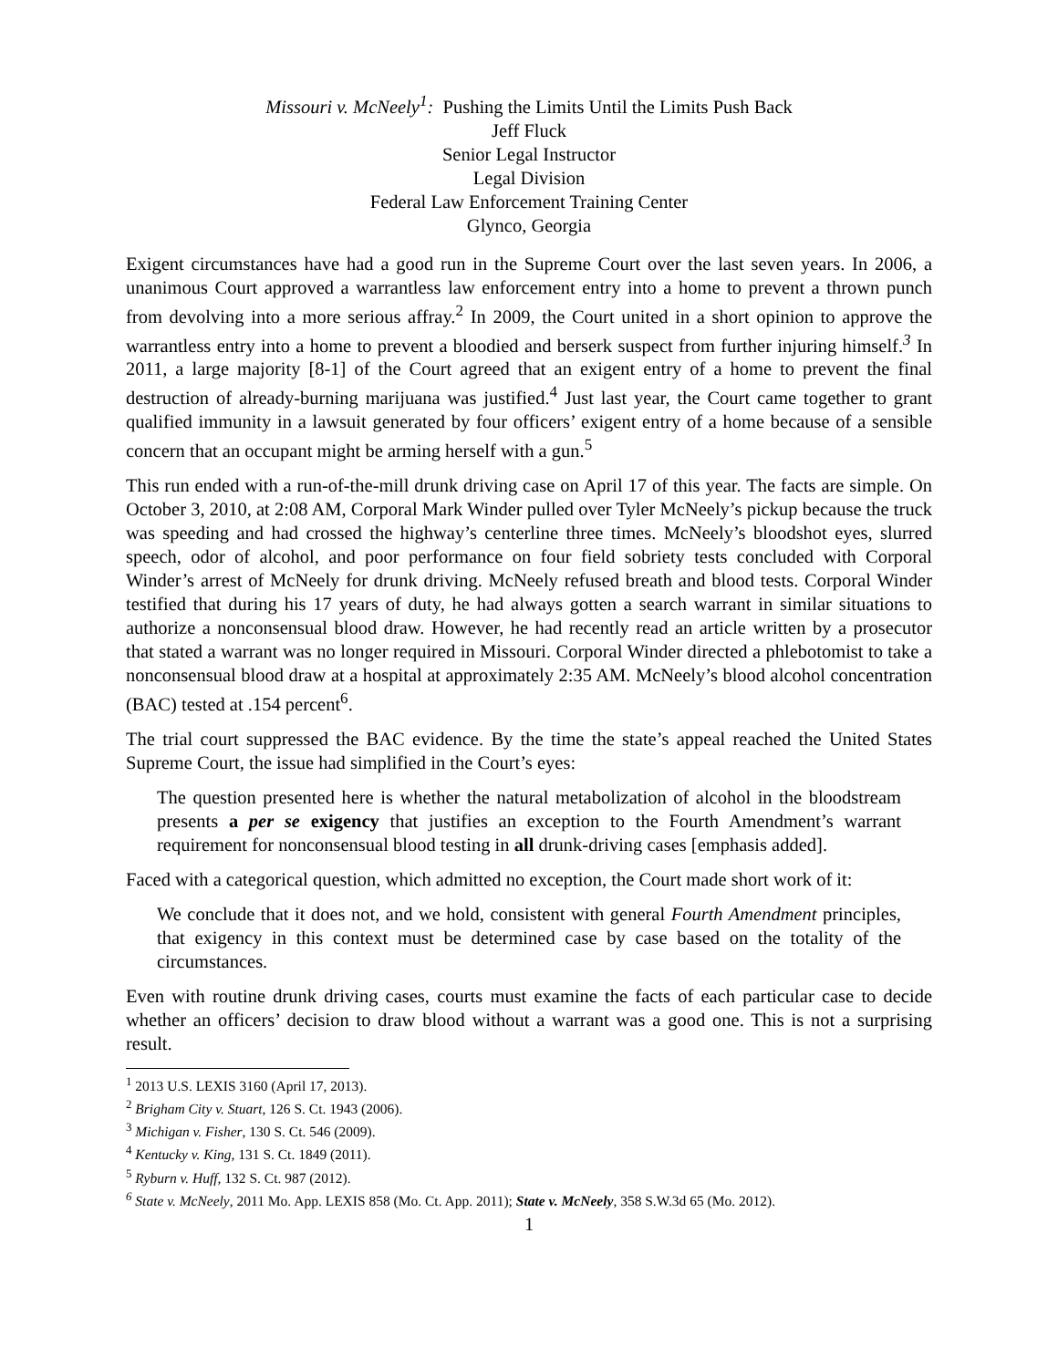Missouri v. McNeely<sup>1</sup>: Pushing the Limits Until the Limits Push Back
Jeff Fluck
Senior Legal Instructor
Legal Division
Federal Law Enforcement Training Center
Glynco, Georgia
Exigent circumstances have had a good run in the Supreme Court over the last seven years. In 2006, a unanimous Court approved a warrantless law enforcement entry into a home to prevent a thrown punch from devolving into a more serious affray.<sup>2</sup> In 2009, the Court united in a short opinion to approve the warrantless entry into a home to prevent a bloodied and berserk suspect from further injuring himself.<sup>3</sup> In 2011, a large majority [8-1] of the Court agreed that an exigent entry of a home to prevent the final destruction of already-burning marijuana was justified.<sup>4</sup> Just last year, the Court came together to grant qualified immunity in a lawsuit generated by four officers’ exigent entry of a home because of a sensible concern that an occupant might be arming herself with a gun.<sup>5</sup>
This run ended with a run-of-the-mill drunk driving case on April 17 of this year. The facts are simple. On October 3, 2010, at 2:08 AM, Corporal Mark Winder pulled over Tyler McNeely’s pickup because the truck was speeding and had crossed the highway’s centerline three times. McNeely’s bloodshot eyes, slurred speech, odor of alcohol, and poor performance on four field sobriety tests concluded with Corporal Winder’s arrest of McNeely for drunk driving. McNeely refused breath and blood tests. Corporal Winder testified that during his 17 years of duty, he had always gotten a search warrant in similar situations to authorize a nonconsensual blood draw. However, he had recently read an article written by a prosecutor that stated a warrant was no longer required in Missouri. Corporal Winder directed a phlebotomist to take a nonconsensual blood draw at a hospital at approximately 2:35 AM. McNeely’s blood alcohol concentration (BAC) tested at .154 percent<sup>6</sup>.
The trial court suppressed the BAC evidence. By the time the state’s appeal reached the United States Supreme Court, the issue had simplified in the Court’s eyes:
The question presented here is whether the natural metabolization of alcohol in the bloodstream presents a per se exigency that justifies an exception to the Fourth Amendment’s warrant requirement for nonconsensual blood testing in all drunk-driving cases [emphasis added].
Faced with a categorical question, which admitted no exception, the Court made short work of it:
We conclude that it does not, and we hold, consistent with general Fourth Amendment principles, that exigency in this context must be determined case by case based on the totality of the circumstances.
Even with routine drunk driving cases, courts must examine the facts of each particular case to decide whether an officers’ decision to draw blood without a warrant was a good one. This is not a surprising result.
<sup>1</sup> 2013 U.S. LEXIS 3160 (April 17, 2013).
<sup>2</sup> Brigham City v. Stuart, 126 S. Ct. 1943 (2006).
<sup>3</sup> Michigan v. Fisher, 130 S. Ct. 546 (2009).
<sup>4</sup> Kentucky v. King, 131 S. Ct. 1849 (2011).
<sup>5</sup> Ryburn v. Huff, 132 S. Ct. 987 (2012).
<sup>6</sup> State v. McNeely, 2011 Mo. App. LEXIS 858 (Mo. Ct. App. 2011); State v. McNeely, 358 S.W.3d 65 (Mo. 2012).
1